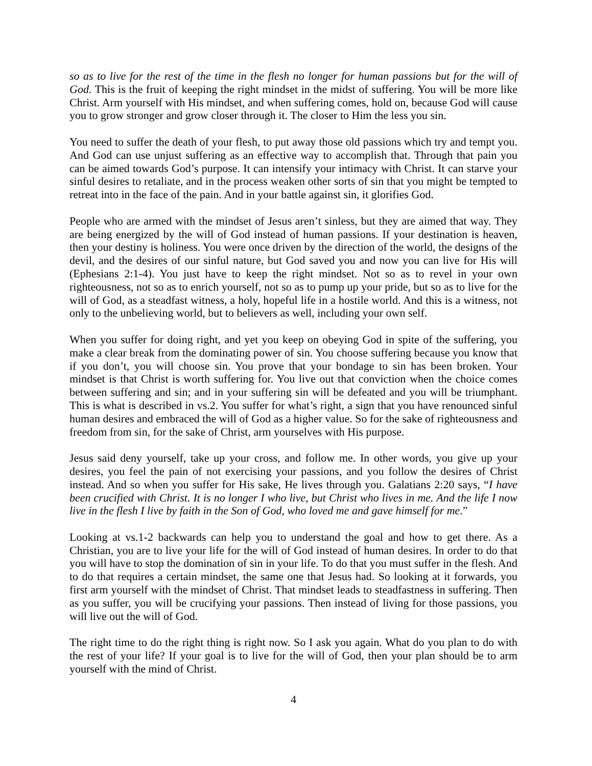so as to live for the rest of the time in the flesh no longer for human passions but for the will of God. This is the fruit of keeping the right mindset in the midst of suffering. You will be more like Christ. Arm yourself with His mindset, and when suffering comes, hold on, because God will cause you to grow stronger and grow closer through it. The closer to Him the less you sin.
You need to suffer the death of your flesh, to put away those old passions which try and tempt you. And God can use unjust suffering as an effective way to accomplish that. Through that pain you can be aimed towards God’s purpose. It can intensify your intimacy with Christ. It can starve your sinful desires to retaliate, and in the process weaken other sorts of sin that you might be tempted to retreat into in the face of the pain. And in your battle against sin, it glorifies God.
People who are armed with the mindset of Jesus aren’t sinless, but they are aimed that way. They are being energized by the will of God instead of human passions. If your destination is heaven, then your destiny is holiness. You were once driven by the direction of the world, the designs of the devil, and the desires of our sinful nature, but God saved you and now you can live for His will (Ephesians 2:1-4). You just have to keep the right mindset. Not so as to revel in your own righteousness, not so as to enrich yourself, not so as to pump up your pride, but so as to live for the will of God, as a steadfast witness, a holy, hopeful life in a hostile world. And this is a witness, not only to the unbelieving world, but to believers as well, including your own self.
When you suffer for doing right, and yet you keep on obeying God in spite of the suffering, you make a clear break from the dominating power of sin. You choose suffering because you know that if you don’t, you will choose sin. You prove that your bondage to sin has been broken. Your mindset is that Christ is worth suffering for. You live out that conviction when the choice comes between suffering and sin; and in your suffering sin will be defeated and you will be triumphant. This is what is described in vs.2. You suffer for what’s right, a sign that you have renounced sinful human desires and embraced the will of God as a higher value. So for the sake of righteousness and freedom from sin, for the sake of Christ, arm yourselves with His purpose.
Jesus said deny yourself, take up your cross, and follow me. In other words, you give up your desires, you feel the pain of not exercising your passions, and you follow the desires of Christ instead. And so when you suffer for His sake, He lives through you. Galatians 2:20 says, “I have been crucified with Christ. It is no longer I who live, but Christ who lives in me. And the life I now live in the flesh I live by faith in the Son of God, who loved me and gave himself for me.”
Looking at vs.1-2 backwards can help you to understand the goal and how to get there. As a Christian, you are to live your life for the will of God instead of human desires. In order to do that you will have to stop the domination of sin in your life. To do that you must suffer in the flesh. And to do that requires a certain mindset, the same one that Jesus had. So looking at it forwards, you first arm yourself with the mindset of Christ. That mindset leads to steadfastness in suffering. Then as you suffer, you will be crucifying your passions. Then instead of living for those passions, you will live out the will of God.
The right time to do the right thing is right now. So I ask you again. What do you plan to do with the rest of your life? If your goal is to live for the will of God, then your plan should be to arm yourself with the mind of Christ.
4